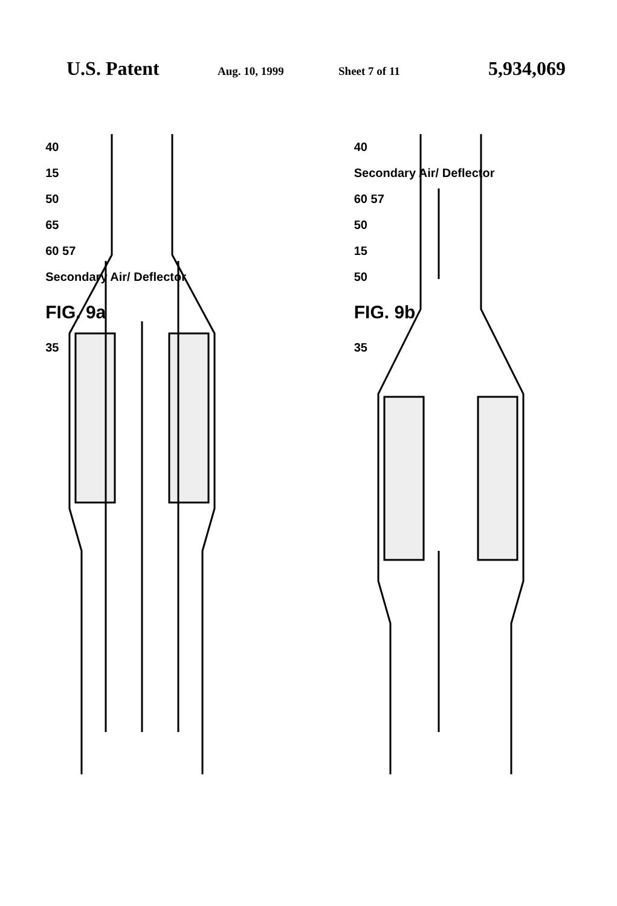U.S. Patent Aug. 10, 1999 Sheet 7 of 11 5,934,069
40
15
50
65
60 57
Secondary Air/ Deflector
FIG. 9a
35
40
Secondary Air/ Deflector
60 57
50
15
50
FIG. 9b
35